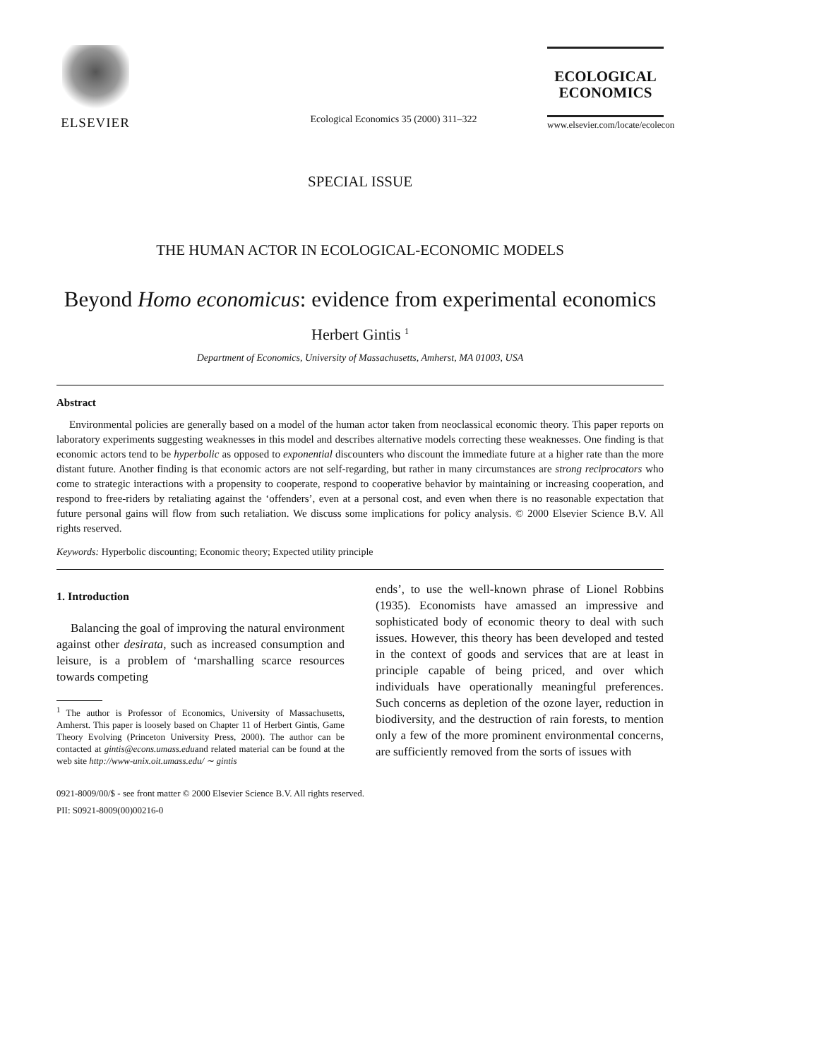ELSEVIER
Ecological Economics 35 (2000) 311–322
ECOLOGICAL ECONOMICS
www.elsevier.com/locate/ecolecon
SPECIAL ISSUE
THE HUMAN ACTOR IN ECOLOGICAL-ECONOMIC MODELS
Beyond Homo economicus: evidence from experimental economics
Herbert Gintis <sup>1</sup>
Department of Economics, University of Massachusetts, Amherst, MA 01003, USA
Abstract
Environmental policies are generally based on a model of the human actor taken from neoclassical economic theory. This paper reports on laboratory experiments suggesting weaknesses in this model and describes alternative models correcting these weaknesses. One finding is that economic actors tend to be hyperbolic as opposed to exponential discounters who discount the immediate future at a higher rate than the more distant future. Another finding is that economic actors are not self-regarding, but rather in many circumstances are strong reciprocators who come to strategic interactions with a propensity to cooperate, respond to cooperative behavior by maintaining or increasing cooperation, and respond to free-riders by retaliating against the ‘offenders’, even at a personal cost, and even when there is no reasonable expectation that future personal gains will flow from such retaliation. We discuss some implications for policy analysis. © 2000 Elsevier Science B.V. All rights reserved.
Keywords: Hyperbolic discounting; Economic theory; Expected utility principle
1. Introduction
Balancing the goal of improving the natural environment against other desirata, such as increased consumption and leisure, is a problem of ‘marshalling scarce resources towards competing
<sup>1</sup> The author is Professor of Economics, University of Massachusetts, Amherst. This paper is loosely based on Chapter 11 of Herbert Gintis, Game Theory Evolving (Princeton University Press, 2000). The author can be contacted at gintis@econs.umass.eduand related material can be found at the web site http://www-unix.oit.umass.edu/ ∼ gintis
ends’, to use the well-known phrase of Lionel Robbins (1935). Economists have amassed an impressive and sophisticated body of economic theory to deal with such issues. However, this theory has been developed and tested in the context of goods and services that are at least in principle capable of being priced, and over which individuals have operationally meaningful preferences. Such concerns as depletion of the ozone layer, reduction in biodiversity, and the destruction of rain forests, to mention only a few of the more prominent environmental concerns, are sufficiently removed from the sorts of issues with
0921-8009/00/$ - see front matter © 2000 Elsevier Science B.V. All rights reserved.
PII: S0921-8009(00)00216-0